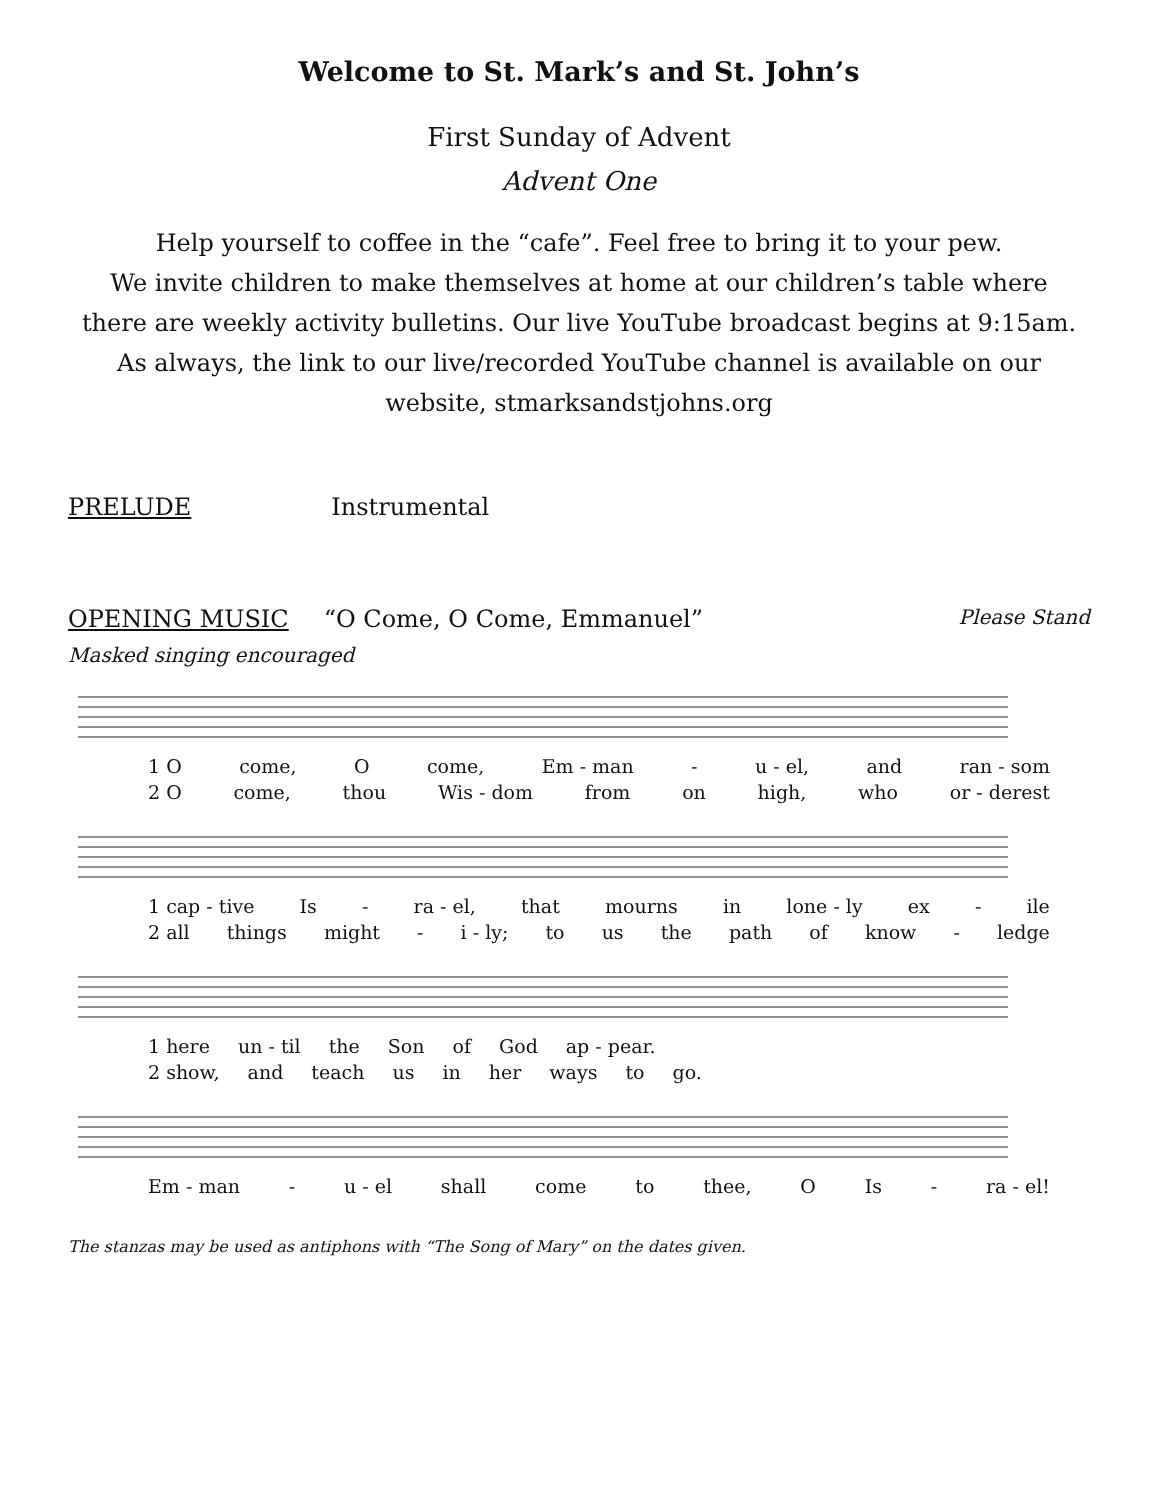Welcome to St. Mark’s and St. John’s
First Sunday of Advent
Advent One
Help yourself to coffee in the “cafe”. Feel free to bring it to your pew.
We invite children to make themselves at home at our children’s table where
there are weekly activity bulletins. Our live YouTube broadcast begins at 9:15am.
As always, the link to our live/recorded YouTube channel is available on our
website, stmarksandstjohns.org
PRELUDE Instrumental
OPENING MUSIC “O Come, O Come, Emmanuel” Please Stand
Masked singing encouraged
1 O come, O come, Em - man - u - el, and ran - som
2 O come, thou Wis - dom from on high, who or - derest
1 cap - tive Is - ra - el, that mourns in lone - ly ex - ile
2 all things might - i - ly; to us the path of know - ledge
1 here un - til the Son of God ap - pear.
2 show, and teach us in her ways to go.
Em - man - u - el shall come to thee, O Is - ra - el!
The stanzas may be used as antiphons with “The Song of Mary” on the dates given.